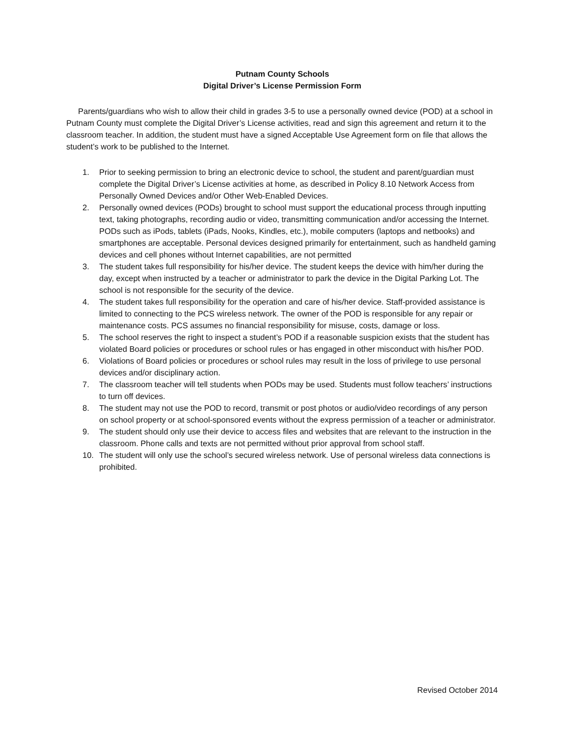Putnam County Schools
Digital Driver’s License Permission Form
Parents/guardians who wish to allow their child in grades 3-5 to use a personally owned device (POD) at a school in Putnam County must complete the Digital Driver’s License activities, read and sign this agreement and return it to the classroom teacher. In addition, the student must have a signed Acceptable Use Agreement form on file that allows the student’s work to be published to the Internet.
1. Prior to seeking permission to bring an electronic device to school, the student and parent/guardian must complete the Digital Driver’s License activities at home, as described in Policy 8.10 Network Access from Personally Owned Devices and/or Other Web-Enabled Devices.
2. Personally owned devices (PODs) brought to school must support the educational process through inputting text, taking photographs, recording audio or video, transmitting communication and/or accessing the Internet. PODs such as iPods, tablets (iPads, Nooks, Kindles, etc.), mobile computers (laptops and netbooks) and smartphones are acceptable. Personal devices designed primarily for entertainment, such as handheld gaming devices and cell phones without Internet capabilities, are not permitted
3. The student takes full responsibility for his/her device. The student keeps the device with him/her during the day, except when instructed by a teacher or administrator to park the device in the Digital Parking Lot. The school is not responsible for the security of the device.
4. The student takes full responsibility for the operation and care of his/her device. Staff-provided assistance is limited to connecting to the PCS wireless network. The owner of the POD is responsible for any repair or maintenance costs. PCS assumes no financial responsibility for misuse, costs, damage or loss.
5. The school reserves the right to inspect a student’s POD if a reasonable suspicion exists that the student has violated Board policies or procedures or school rules or has engaged in other misconduct with his/her POD.
6. Violations of Board policies or procedures or school rules may result in the loss of privilege to use personal devices and/or disciplinary action.
7. The classroom teacher will tell students when PODs may be used. Students must follow teachers’ instructions to turn off devices.
8. The student may not use the POD to record, transmit or post photos or audio/video recordings of any person on school property or at school-sponsored events without the express permission of a teacher or administrator.
9. The student should only use their device to access files and websites that are relevant to the instruction in the classroom. Phone calls and texts are not permitted without prior approval from school staff.
10. The student will only use the school’s secured wireless network. Use of personal wireless data connections is prohibited.
Revised October 2014